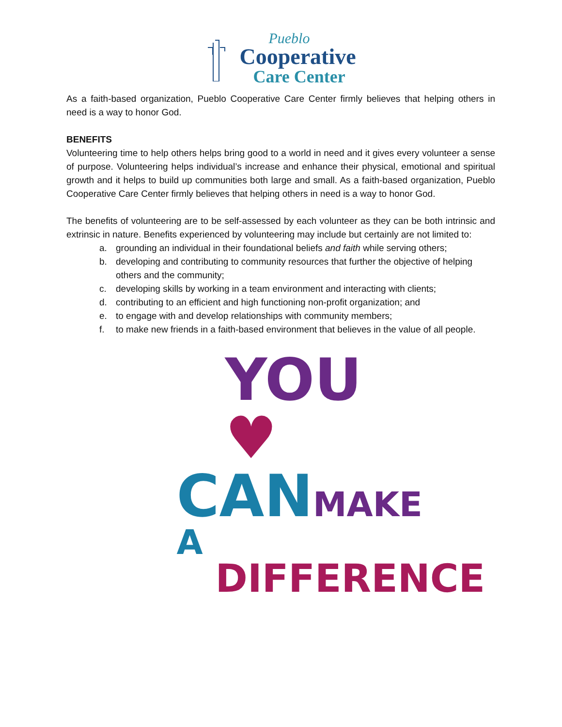Pueblo
Cooperative
Care Center
As a faith-based organization, Pueblo Cooperative Care Center firmly believes that helping others in need is a way to honor God.
BENEFITS
Volunteering time to help others helps bring good to a world in need and it gives every volunteer a sense of purpose. Volunteering helps individual’s increase and enhance their physical, emotional and spiritual growth and it helps to build up communities both large and small. As a faith-based organization, Pueblo Cooperative Care Center firmly believes that helping others in need is a way to honor God.
The benefits of volunteering are to be self-assessed by each volunteer as they can be both intrinsic and extrinsic in nature. Benefits experienced by volunteering may include but certainly are not limited to:
a. grounding an individual in their foundational beliefs and faith while serving others;
b. developing and contributing to community resources that further the objective of helping others and the community;
c. developing skills by working in a team environment and interacting with clients;
d. contributing to an efficient and high functioning non-profit organization; and
e. to engage with and develop relationships with community members;
f. to make new friends in a faith-based environment that believes in the value of all people.
YOU ♥
CAN MAKE A
DIFFERENCE